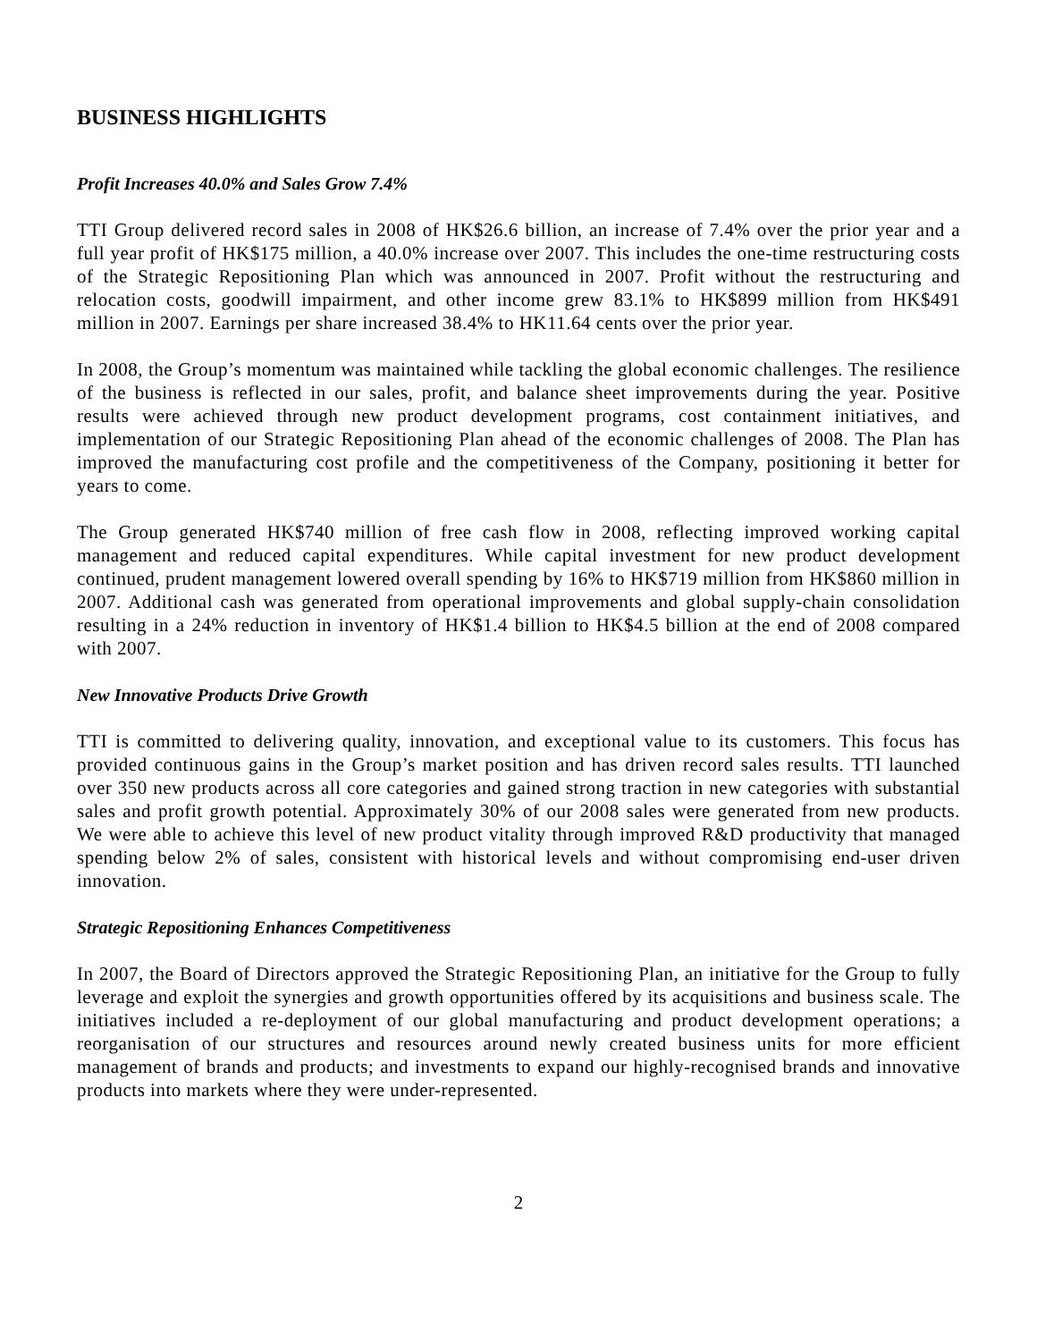BUSINESS HIGHLIGHTS
Profit Increases 40.0% and Sales Grow 7.4%
TTI Group delivered record sales in 2008 of HK$26.6 billion, an increase of 7.4% over the prior year and a full year profit of HK$175 million, a 40.0% increase over 2007. This includes the one-time restructuring costs of the Strategic Repositioning Plan which was announced in 2007. Profit without the restructuring and relocation costs, goodwill impairment, and other income grew 83.1% to HK$899 million from HK$491 million in 2007. Earnings per share increased 38.4% to HK11.64 cents over the prior year.
In 2008, the Group’s momentum was maintained while tackling the global economic challenges. The resilience of the business is reflected in our sales, profit, and balance sheet improvements during the year. Positive results were achieved through new product development programs, cost containment initiatives, and implementation of our Strategic Repositioning Plan ahead of the economic challenges of 2008. The Plan has improved the manufacturing cost profile and the competitiveness of the Company, positioning it better for years to come.
The Group generated HK$740 million of free cash flow in 2008, reflecting improved working capital management and reduced capital expenditures. While capital investment for new product development continued, prudent management lowered overall spending by 16% to HK$719 million from HK$860 million in 2007. Additional cash was generated from operational improvements and global supply-chain consolidation resulting in a 24% reduction in inventory of HK$1.4 billion to HK$4.5 billion at the end of 2008 compared with 2007.
New Innovative Products Drive Growth
TTI is committed to delivering quality, innovation, and exceptional value to its customers. This focus has provided continuous gains in the Group’s market position and has driven record sales results. TTI launched over 350 new products across all core categories and gained strong traction in new categories with substantial sales and profit growth potential. Approximately 30% of our 2008 sales were generated from new products. We were able to achieve this level of new product vitality through improved R&D productivity that managed spending below 2% of sales, consistent with historical levels and without compromising end-user driven innovation.
Strategic Repositioning Enhances Competitiveness
In 2007, the Board of Directors approved the Strategic Repositioning Plan, an initiative for the Group to fully leverage and exploit the synergies and growth opportunities offered by its acquisitions and business scale. The initiatives included a re-deployment of our global manufacturing and product development operations; a reorganisation of our structures and resources around newly created business units for more efficient management of brands and products; and investments to expand our highly-recognised brands and innovative products into markets where they were under-represented.
2